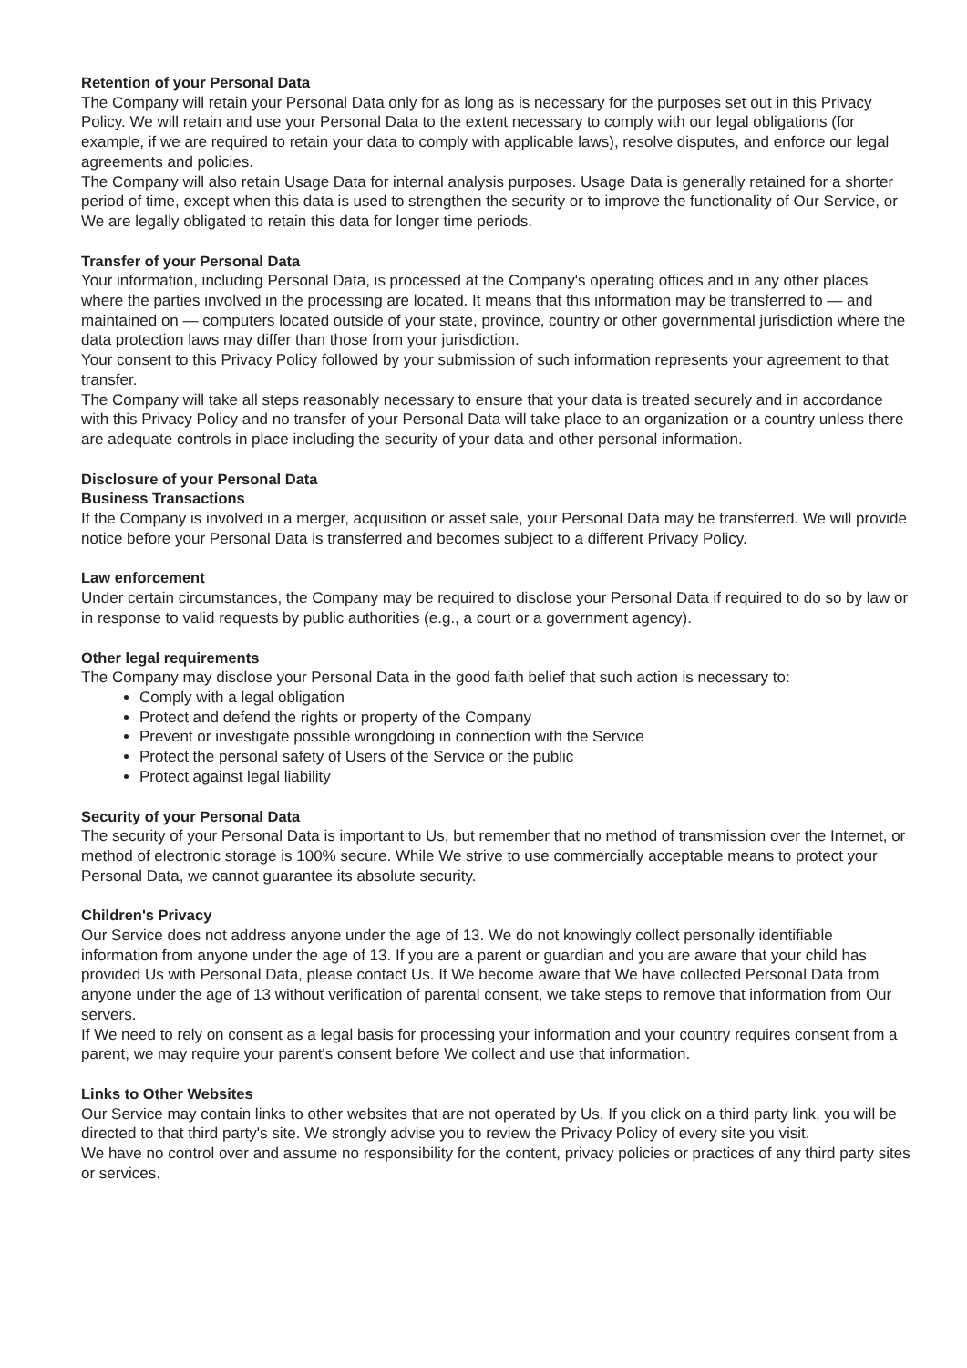Retention of your Personal Data
The Company will retain your Personal Data only for as long as is necessary for the purposes set out in this Privacy Policy. We will retain and use your Personal Data to the extent necessary to comply with our legal obligations (for example, if we are required to retain your data to comply with applicable laws), resolve disputes, and enforce our legal agreements and policies.
The Company will also retain Usage Data for internal analysis purposes. Usage Data is generally retained for a shorter period of time, except when this data is used to strengthen the security or to improve the functionality of Our Service, or We are legally obligated to retain this data for longer time periods.
Transfer of your Personal Data
Your information, including Personal Data, is processed at the Company's operating offices and in any other places where the parties involved in the processing are located. It means that this information may be transferred to — and maintained on — computers located outside of your state, province, country or other governmental jurisdiction where the data protection laws may differ than those from your jurisdiction.
Your consent to this Privacy Policy followed by your submission of such information represents your agreement to that transfer.
The Company will take all steps reasonably necessary to ensure that your data is treated securely and in accordance with this Privacy Policy and no transfer of your Personal Data will take place to an organization or a country unless there are adequate controls in place including the security of your data and other personal information.
Disclosure of your Personal Data
Business Transactions
If the Company is involved in a merger, acquisition or asset sale, your Personal Data may be transferred. We will provide notice before your Personal Data is transferred and becomes subject to a different Privacy Policy.
Law enforcement
Under certain circumstances, the Company may be required to disclose your Personal Data if required to do so by law or in response to valid requests by public authorities (e.g., a court or a government agency).
Other legal requirements
The Company may disclose your Personal Data in the good faith belief that such action is necessary to:
Comply with a legal obligation
Protect and defend the rights or property of the Company
Prevent or investigate possible wrongdoing in connection with the Service
Protect the personal safety of Users of the Service or the public
Protect against legal liability
Security of your Personal Data
The security of your Personal Data is important to Us, but remember that no method of transmission over the Internet, or method of electronic storage is 100% secure. While We strive to use commercially acceptable means to protect your Personal Data, we cannot guarantee its absolute security.
Children's Privacy
Our Service does not address anyone under the age of 13. We do not knowingly collect personally identifiable information from anyone under the age of 13. If you are a parent or guardian and you are aware that your child has provided Us with Personal Data, please contact Us. If We become aware that We have collected Personal Data from anyone under the age of 13 without verification of parental consent, we take steps to remove that information from Our servers.
If We need to rely on consent as a legal basis for processing your information and your country requires consent from a parent, we may require your parent's consent before We collect and use that information.
Links to Other Websites
Our Service may contain links to other websites that are not operated by Us. If you click on a third party link, you will be directed to that third party's site. We strongly advise you to review the Privacy Policy of every site you visit.
We have no control over and assume no responsibility for the content, privacy policies or practices of any third party sites or services.